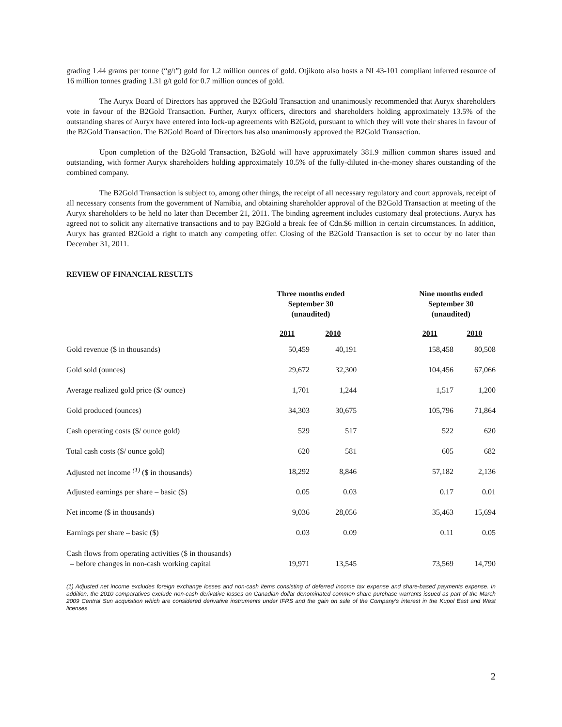grading 1.44 grams per tonne (“g/t”) gold for 1.2 million ounces of gold. Otjikoto also hosts a NI 43-101 compliant inferred resource of 16 million tonnes grading 1.31 g/t gold for 0.7 million ounces of gold.
The Auryx Board of Directors has approved the B2Gold Transaction and unanimously recommended that Auryx shareholders vote in favour of the B2Gold Transaction. Further, Auryx officers, directors and shareholders holding approximately 13.5% of the outstanding shares of Auryx have entered into lock-up agreements with B2Gold, pursuant to which they will vote their shares in favour of the B2Gold Transaction. The B2Gold Board of Directors has also unanimously approved the B2Gold Transaction.
Upon completion of the B2Gold Transaction, B2Gold will have approximately 381.9 million common shares issued and outstanding, with former Auryx shareholders holding approximately 10.5% of the fully-diluted in-the-money shares outstanding of the combined company.
The B2Gold Transaction is subject to, among other things, the receipt of all necessary regulatory and court approvals, receipt of all necessary consents from the government of Namibia, and obtaining shareholder approval of the B2Gold Transaction at meeting of the Auryx shareholders to be held no later than December 21, 2011. The binding agreement includes customary deal protections. Auryx has agreed not to solicit any alternative transactions and to pay B2Gold a break fee of Cdn.$6 million in certain circumstances. In addition, Auryx has granted B2Gold a right to match any competing offer. Closing of the B2Gold Transaction is set to occur by no later than December 31, 2011.
REVIEW OF FINANCIAL RESULTS
| | Three months ended September 30 (unaudited) | | | Nine months ended September 30 (unaudited) | |
| --- | --- | --- | --- | --- | --- |
| | 2011 | 2010 | | 2011 | 2010 |
| Gold revenue ($ in thousands) | 50,459 | 40,191 | | 158,458 | 80,508 |
| Gold sold (ounces) | 29,672 | 32,300 | | 104,456 | 67,066 |
| Average realized gold price ($/ ounce) | 1,701 | 1,244 | | 1,517 | 1,200 |
| Gold produced (ounces) | 34,303 | 30,675 | | 105,796 | 71,864 |
| Cash operating costs ($/ ounce gold) | 529 | 517 | | 522 | 620 |
| Total cash costs ($/ ounce gold) | 620 | 581 | | 605 | 682 |
| Adjusted net income <sup>(1)</sup> ($ in thousands) | 18,292 | 8,846 | | 57,182 | 2,136 |
| Adjusted earnings per share – basic ($) | 0.05 | 0.03 | | 0.17 | 0.01 |
| Net income ($ in thousands) | 9,036 | 28,056 | | 35,463 | 15,694 |
| Earnings per share – basic ($) | 0.03 | 0.09 | | 0.11 | 0.05 |
| Cash flows from operating activities ($ in thousands) – before changes in non-cash working capital | 19,971 | 13,545 | | 73,569 | 14,790 |
(1) Adjusted net income excludes foreign exchange losses and non-cash items consisting of deferred income tax expense and share-based payments expense. In addition, the 2010 comparatives exclude non-cash derivative losses on Canadian dollar denominated common share purchase warrants issued as part of the March 2009 Central Sun acquisition which are considered derivative instruments under IFRS and the gain on sale of the Company’s interest in the Kupol East and West licenses.
2